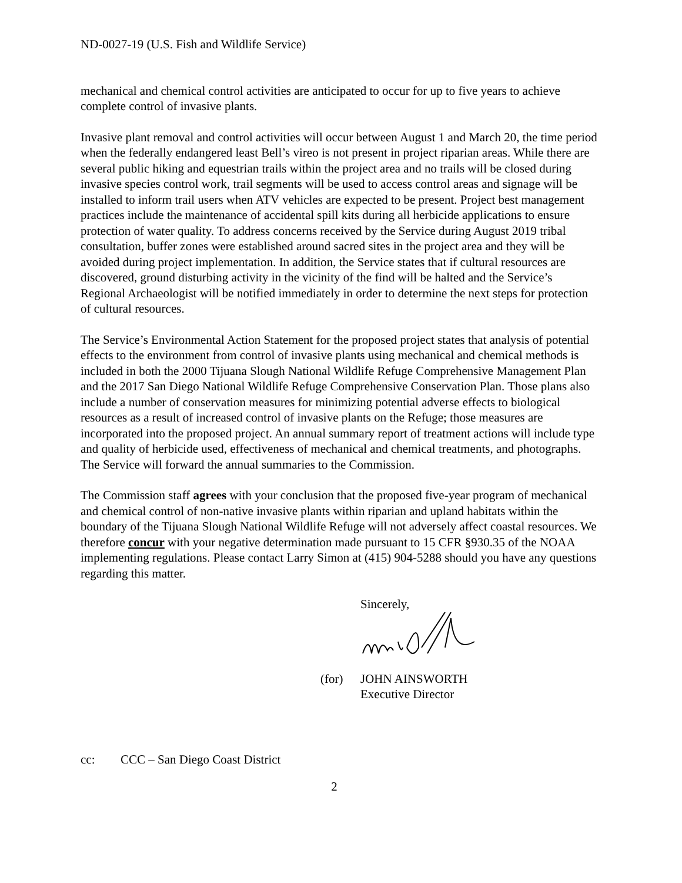ND-0027-19 (U.S. Fish and Wildlife Service)
mechanical and chemical control activities are anticipated to occur for up to five years to achieve complete control of invasive plants.
Invasive plant removal and control activities will occur between August 1 and March 20, the time period when the federally endangered least Bell’s vireo is not present in project riparian areas. While there are several public hiking and equestrian trails within the project area and no trails will be closed during invasive species control work, trail segments will be used to access control areas and signage will be installed to inform trail users when ATV vehicles are expected to be present. Project best management practices include the maintenance of accidental spill kits during all herbicide applications to ensure protection of water quality. To address concerns received by the Service during August 2019 tribal consultation, buffer zones were established around sacred sites in the project area and they will be avoided during project implementation. In addition, the Service states that if cultural resources are discovered, ground disturbing activity in the vicinity of the find will be halted and the Service’s Regional Archaeologist will be notified immediately in order to determine the next steps for protection of cultural resources.
The Service’s Environmental Action Statement for the proposed project states that analysis of potential effects to the environment from control of invasive plants using mechanical and chemical methods is included in both the 2000 Tijuana Slough National Wildlife Refuge Comprehensive Management Plan and the 2017 San Diego National Wildlife Refuge Comprehensive Conservation Plan. Those plans also include a number of conservation measures for minimizing potential adverse effects to biological resources as a result of increased control of invasive plants on the Refuge; those measures are incorporated into the proposed project. An annual summary report of treatment actions will include type and quality of herbicide used, effectiveness of mechanical and chemical treatments, and photographs. The Service will forward the annual summaries to the Commission.
The Commission staff agrees with your conclusion that the proposed five-year program of mechanical and chemical control of non-native invasive plants within riparian and upland habitats within the boundary of the Tijuana Slough National Wildlife Refuge will not adversely affect coastal resources. We therefore concur with your negative determination made pursuant to 15 CFR §930.35 of the NOAA implementing regulations. Please contact Larry Simon at (415) 904-5288 should you have any questions regarding this matter.
Sincerely,
(for) JOHN AINSWORTH
Executive Director
cc: CCC – San Diego Coast District
2